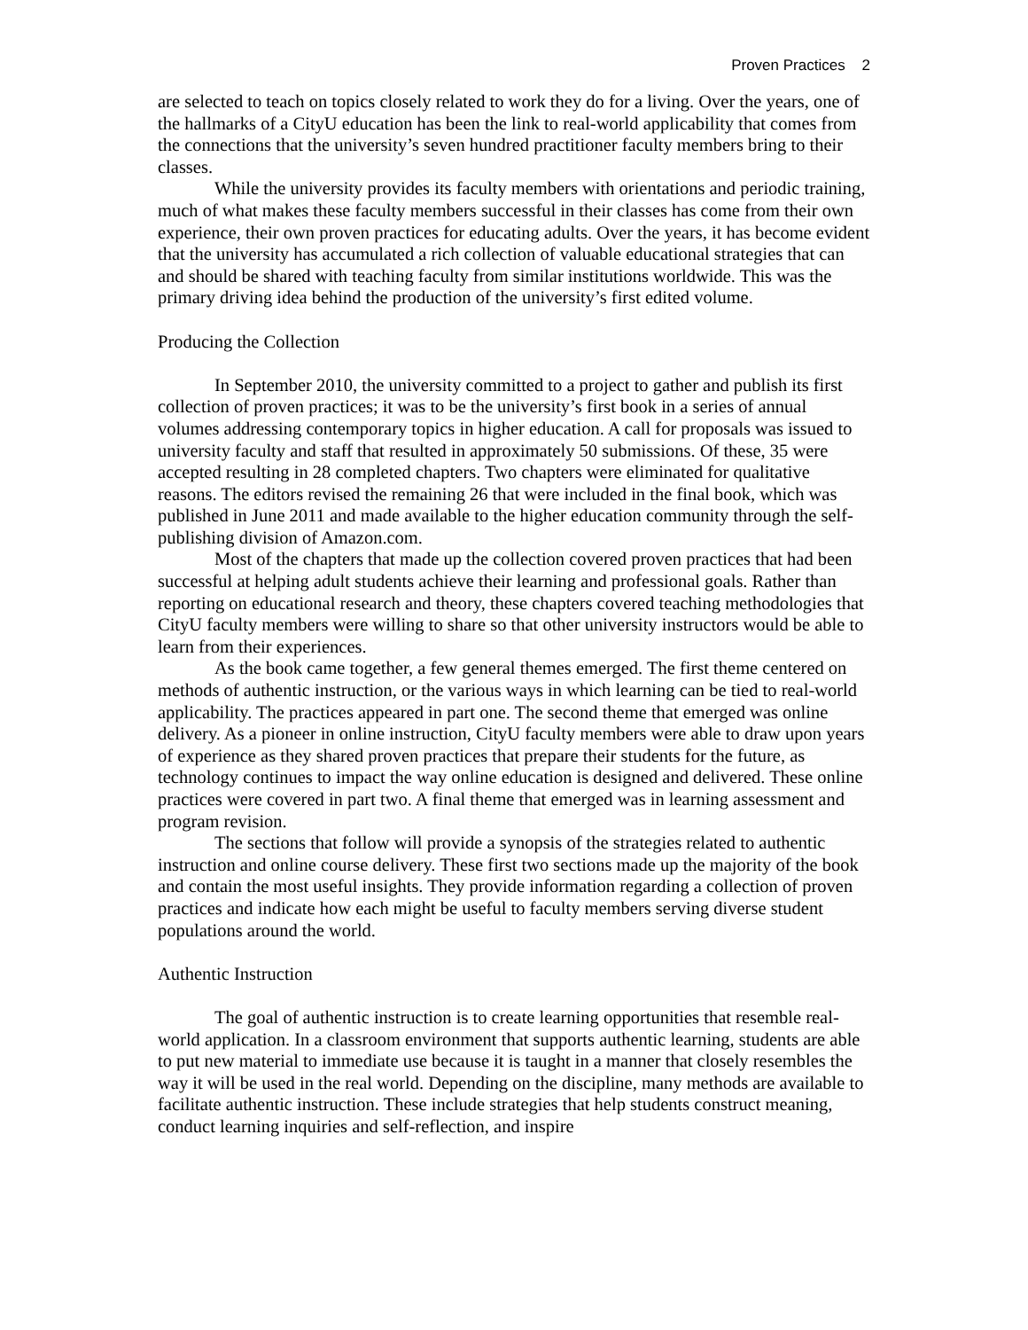Proven Practices 2
are selected to teach on topics closely related to work they do for a living. Over the years, one of the hallmarks of a CityU education has been the link to real-world applicability that comes from the connections that the university’s seven hundred practitioner faculty members bring to their classes.
While the university provides its faculty members with orientations and periodic training, much of what makes these faculty members successful in their classes has come from their own experience, their own proven practices for educating adults. Over the years, it has become evident that the university has accumulated a rich collection of valuable educational strategies that can and should be shared with teaching faculty from similar institutions worldwide. This was the primary driving idea behind the production of the university’s first edited volume.
Producing the Collection
In September 2010, the university committed to a project to gather and publish its first collection of proven practices; it was to be the university’s first book in a series of annual volumes addressing contemporary topics in higher education. A call for proposals was issued to university faculty and staff that resulted in approximately 50 submissions. Of these, 35 were accepted resulting in 28 completed chapters. Two chapters were eliminated for qualitative reasons. The editors revised the remaining 26 that were included in the final book, which was published in June 2011 and made available to the higher education community through the self-publishing division of Amazon.com.
Most of the chapters that made up the collection covered proven practices that had been successful at helping adult students achieve their learning and professional goals. Rather than reporting on educational research and theory, these chapters covered teaching methodologies that CityU faculty members were willing to share so that other university instructors would be able to learn from their experiences.
As the book came together, a few general themes emerged. The first theme centered on methods of authentic instruction, or the various ways in which learning can be tied to real-world applicability. The practices appeared in part one. The second theme that emerged was online delivery. As a pioneer in online instruction, CityU faculty members were able to draw upon years of experience as they shared proven practices that prepare their students for the future, as technology continues to impact the way online education is designed and delivered. These online practices were covered in part two. A final theme that emerged was in learning assessment and program revision.
The sections that follow will provide a synopsis of the strategies related to authentic instruction and online course delivery. These first two sections made up the majority of the book and contain the most useful insights. They provide information regarding a collection of proven practices and indicate how each might be useful to faculty members serving diverse student populations around the world.
Authentic Instruction
The goal of authentic instruction is to create learning opportunities that resemble real-world application. In a classroom environment that supports authentic learning, students are able to put new material to immediate use because it is taught in a manner that closely resembles the way it will be used in the real world. Depending on the discipline, many methods are available to facilitate authentic instruction. These include strategies that help students construct meaning, conduct learning inquiries and self-reflection, and inspire